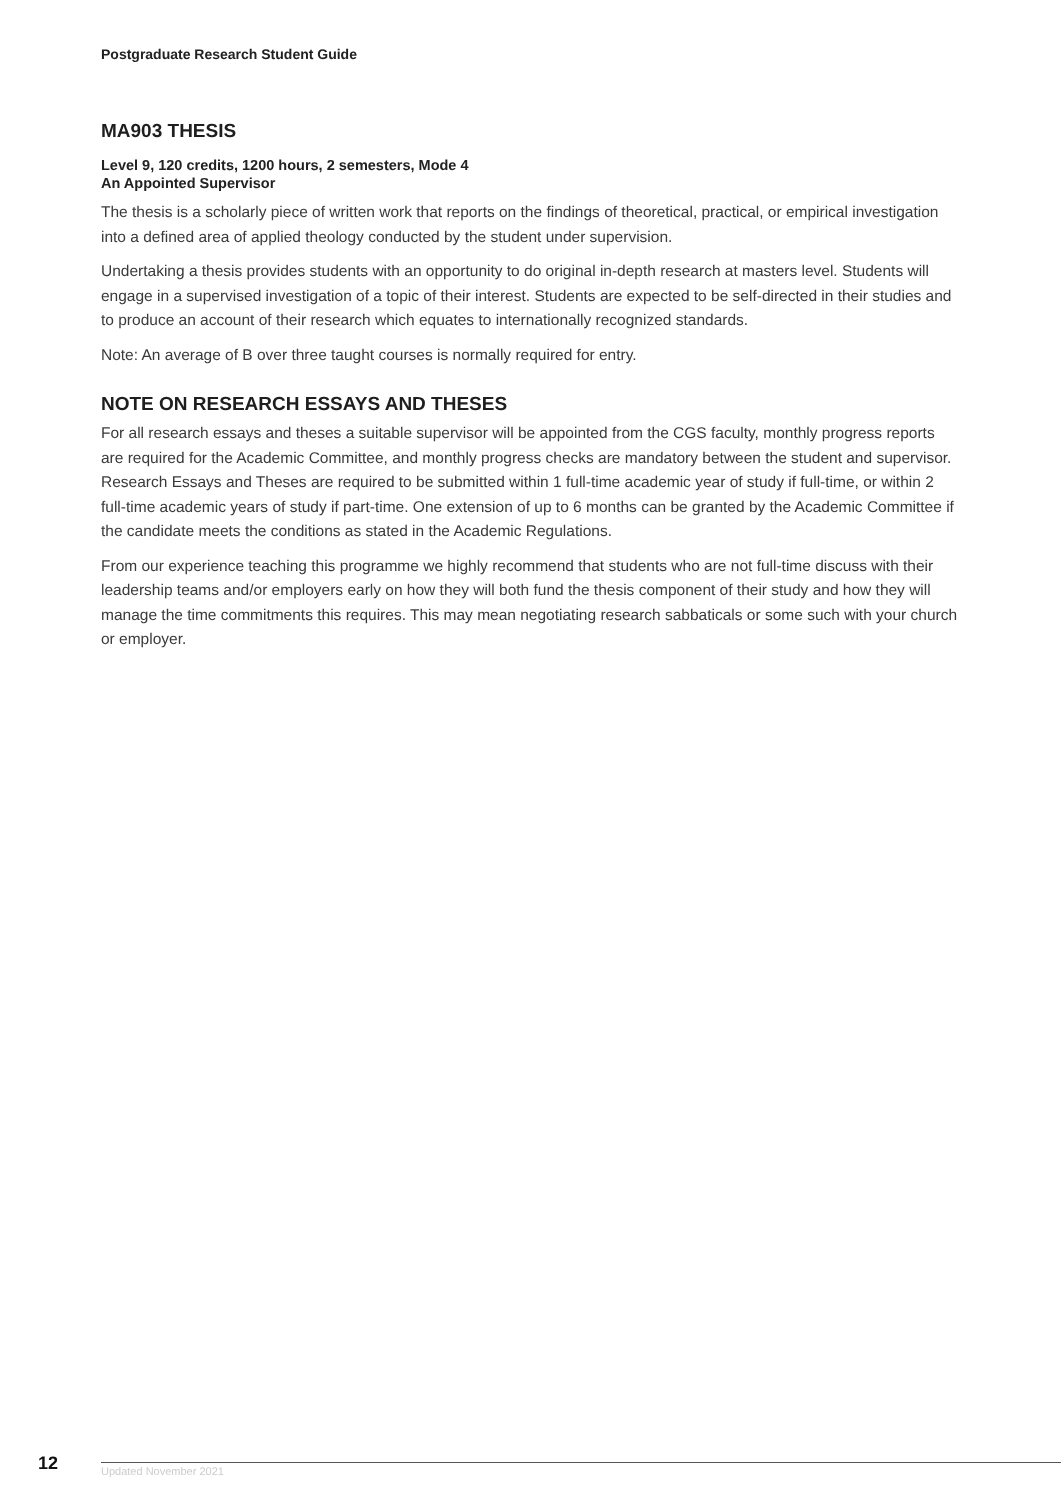Postgraduate Research Student Guide
MA903 THESIS
Level 9, 120 credits, 1200 hours, 2 semesters, Mode 4
An Appointed Supervisor
The thesis is a scholarly piece of written work that reports on the findings of theoretical, practical, or empirical investigation into a defined area of applied theology conducted by the student under supervision.
Undertaking a thesis provides students with an opportunity to do original in-depth research at masters level. Students will engage in a supervised investigation of a topic of their interest. Students are expected to be self-directed in their studies and to produce an account of their research which equates to internationally recognized standards.
Note: An average of B over three taught courses is normally required for entry.
NOTE ON RESEARCH ESSAYS AND THESES
For all research essays and theses a suitable supervisor will be appointed from the CGS faculty, monthly progress reports are required for the Academic Committee, and monthly progress checks are mandatory between the student and supervisor. Research Essays and Theses are required to be submitted within 1 full-time academic year of study if full-time, or within 2 full-time academic years of study if part-time. One extension of up to 6 months can be granted by the Academic Committee if the candidate meets the conditions as stated in the Academic Regulations.
From our experience teaching this programme we highly recommend that students who are not full-time discuss with their leadership teams and/or employers early on how they will both fund the thesis component of their study and how they will manage the time commitments this requires. This may mean negotiating research sabbaticals or some such with your church or employer.
12 Updated November 2021